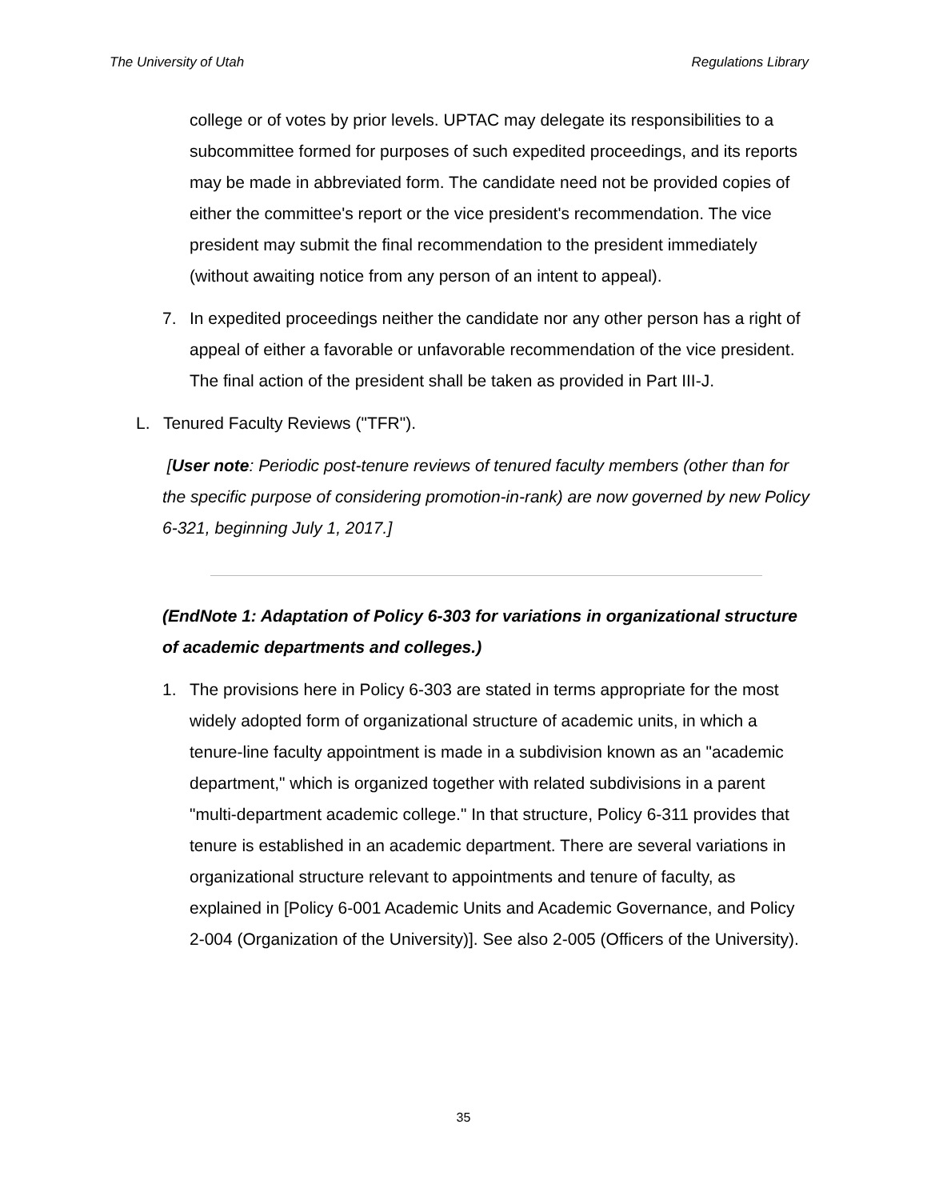The University of Utah Regulations Library
college or of votes by prior levels. UPTAC may delegate its responsibilities to a subcommittee formed for purposes of such expedited proceedings, and its reports may be made in abbreviated form. The candidate need not be provided copies of either the committee's report or the vice president's recommendation. The vice president may submit the final recommendation to the president immediately (without awaiting notice from any person of an intent to appeal).
7. In expedited proceedings neither the candidate nor any other person has a right of appeal of either a favorable or unfavorable recommendation of the vice president. The final action of the president shall be taken as provided in Part III-J.
L. Tenured Faculty Reviews ("TFR").
[User note: Periodic post-tenure reviews of tenured faculty members (other than for the specific purpose of considering promotion-in-rank) are now governed by new Policy 6-321, beginning July 1, 2017.]
(EndNote 1: Adaptation of Policy 6-303 for variations in organizational structure of academic departments and colleges.)
1. The provisions here in Policy 6-303 are stated in terms appropriate for the most widely adopted form of organizational structure of academic units, in which a tenure-line faculty appointment is made in a subdivision known as an "academic department," which is organized together with related subdivisions in a parent "multi-department academic college." In that structure, Policy 6-311 provides that tenure is established in an academic department. There are several variations in organizational structure relevant to appointments and tenure of faculty, as explained in [Policy 6-001 Academic Units and Academic Governance, and Policy 2-004 (Organization of the University)]. See also 2-005 (Officers of the University).
35